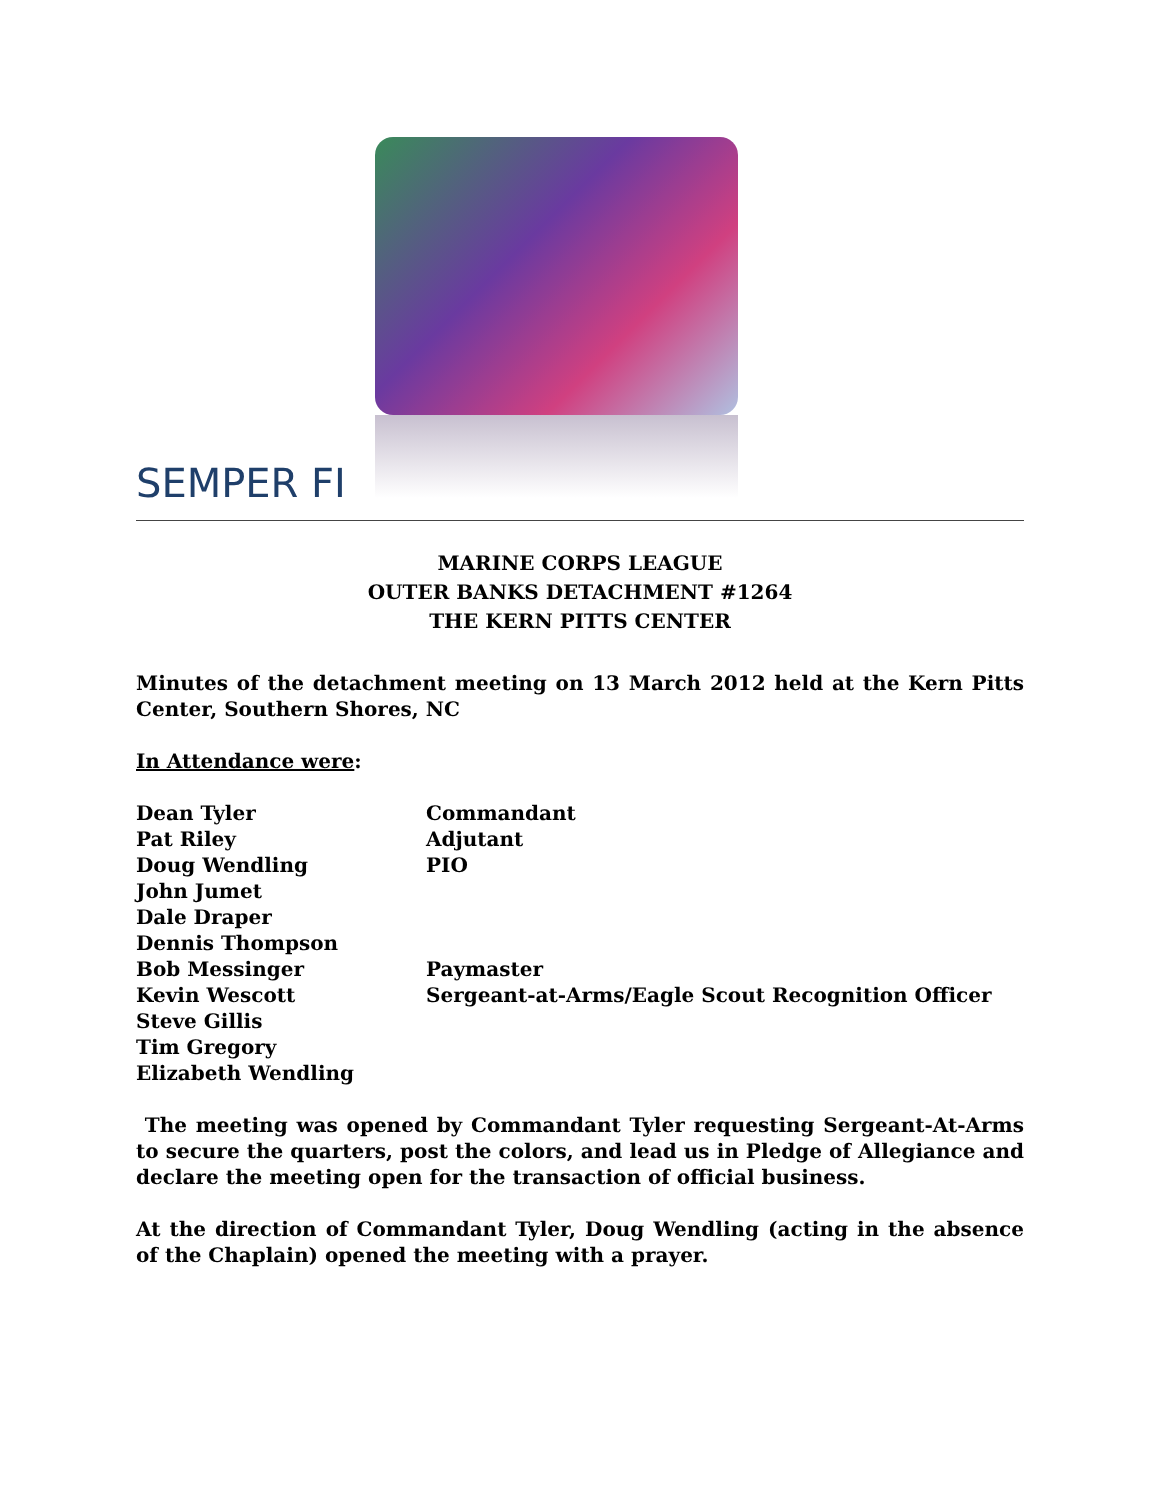SEMPER FI
MARINE CORPS LEAGUE
OUTER BANKS DETACHMENT #1264
THE KERN PITTS CENTER
Minutes of the detachment meeting on 13 March 2012 held at the Kern Pitts Center, Southern Shores, NC
In Attendance were:
| Dean Tyler | Commandant |
| Pat Riley | Adjutant |
| Doug Wendling | PIO |
| John Jumet | |
| Dale Draper | |
| Dennis Thompson | |
| Bob Messinger | Paymaster |
| Kevin Wescott | Sergeant-at-Arms/Eagle Scout Recognition Officer |
| Steve Gillis | |
| Tim Gregory | |
| Elizabeth Wendling | |
The meeting was opened by Commandant Tyler requesting Sergeant-At-Arms to secure the quarters, post the colors, and lead us in Pledge of Allegiance and declare the meeting open for the transaction of official business.
At the direction of Commandant Tyler, Doug Wendling (acting in the absence of the Chaplain) opened the meeting with a prayer.